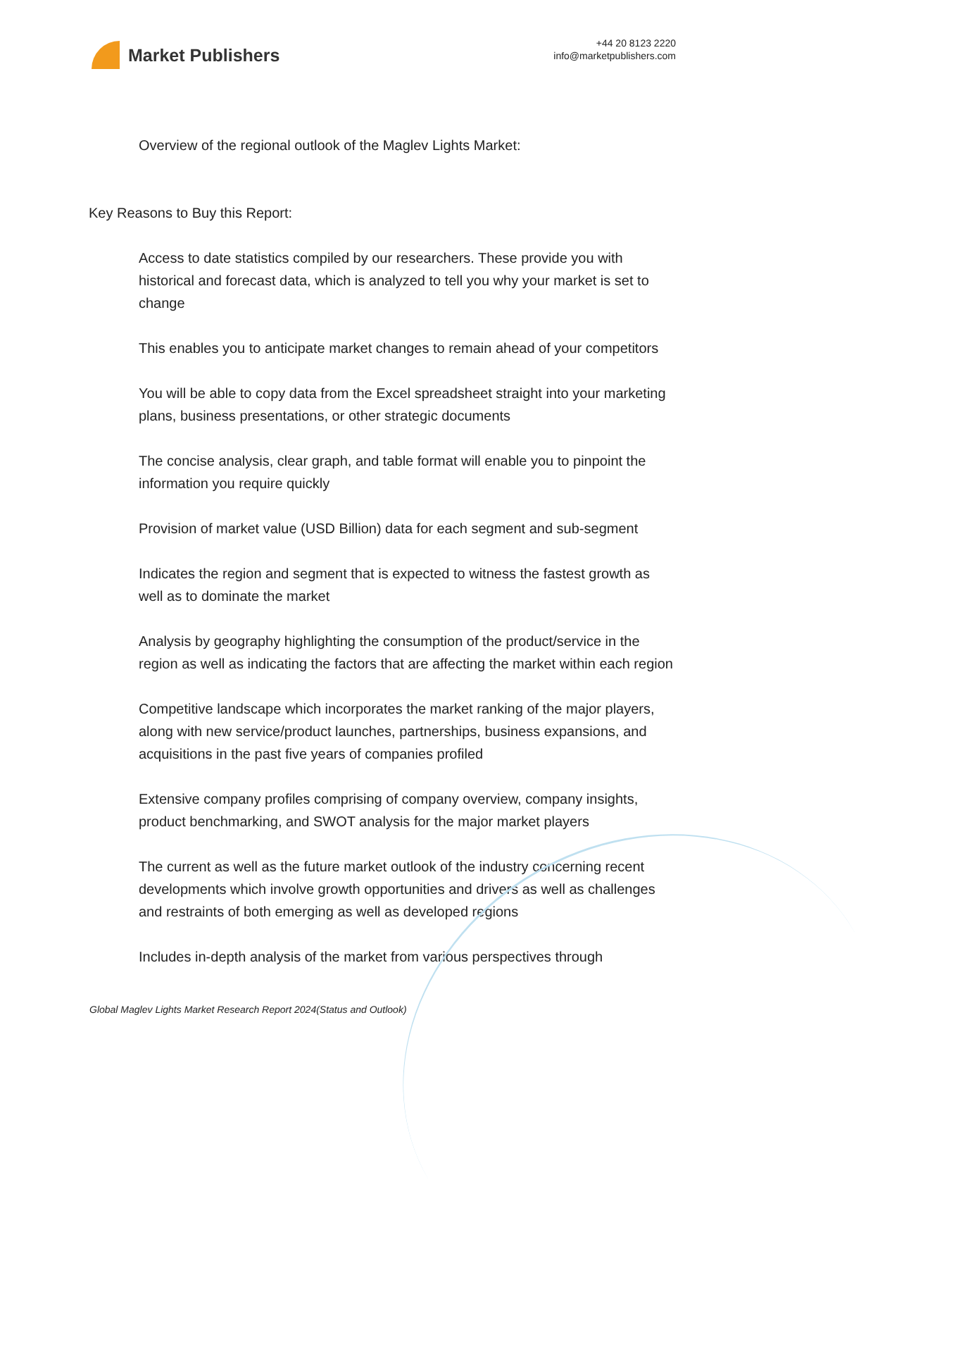Market Publishers
+44 20 8123 2220
info@marketpublishers.com
Overview of the regional outlook of the Maglev Lights Market:
Key Reasons to Buy this Report:
Access to date statistics compiled by our researchers. These provide you with historical and forecast data, which is analyzed to tell you why your market is set to change
This enables you to anticipate market changes to remain ahead of your competitors
You will be able to copy data from the Excel spreadsheet straight into your marketing plans, business presentations, or other strategic documents
The concise analysis, clear graph, and table format will enable you to pinpoint the information you require quickly
Provision of market value (USD Billion) data for each segment and sub-segment
Indicates the region and segment that is expected to witness the fastest growth as well as to dominate the market
Analysis by geography highlighting the consumption of the product/service in the region as well as indicating the factors that are affecting the market within each region
Competitive landscape which incorporates the market ranking of the major players, along with new service/product launches, partnerships, business expansions, and acquisitions in the past five years of companies profiled
Extensive company profiles comprising of company overview, company insights, product benchmarking, and SWOT analysis for the major market players
The current as well as the future market outlook of the industry concerning recent developments which involve growth opportunities and drivers as well as challenges and restraints of both emerging as well as developed regions
Includes in-depth analysis of the market from various perspectives through
Global Maglev Lights Market Research Report 2024(Status and Outlook)